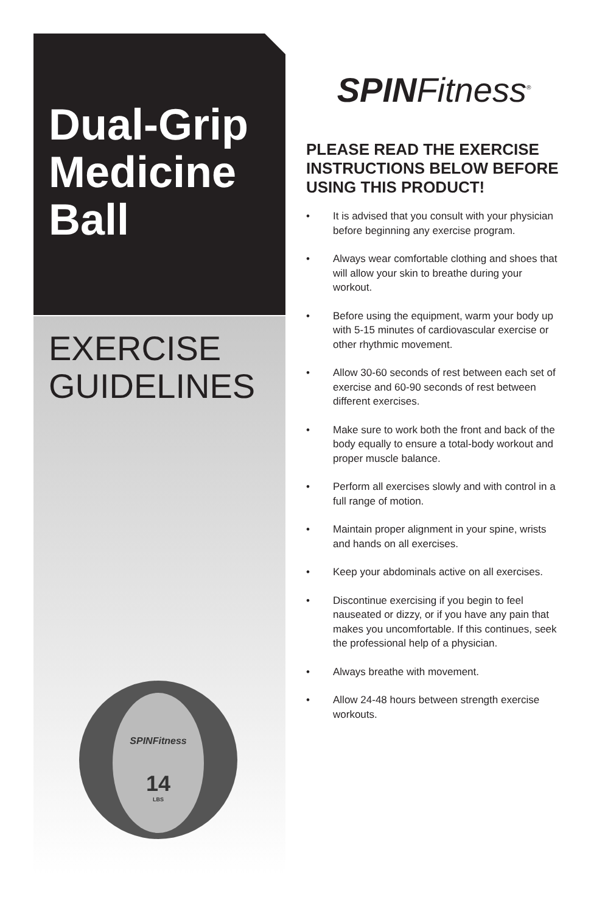Dual-Grip Medicine Ball
EXERCISE GUIDELINES
SPINFitness
14
LBS
SPINFitness<sup>®</sup>
PLEASE READ THE EXERCISE INSTRUCTIONS BELOW BEFORE USING THIS PRODUCT!
• It is advised that you consult with your physician before beginning any exercise program.
• Always wear comfortable clothing and shoes that will allow your skin to breathe during your workout.
• Before using the equipment, warm your body up with 5-15 minutes of cardiovascular exercise or other rhythmic movement.
• Allow 30-60 seconds of rest between each set of exercise and 60-90 seconds of rest between different exercises.
• Make sure to work both the front and back of the body equally to ensure a total-body workout and proper muscle balance.
• Perform all exercises slowly and with control in a full range of motion.
• Maintain proper alignment in your spine, wrists and hands on all exercises.
• Keep your abdominals active on all exercises.
• Discontinue exercising if you begin to feel nauseated or dizzy, or if you have any pain that makes you uncomfortable. If this continues, seek the professional help of a physician.
• Always breathe with movement.
• Allow 24-48 hours between strength exercise workouts.